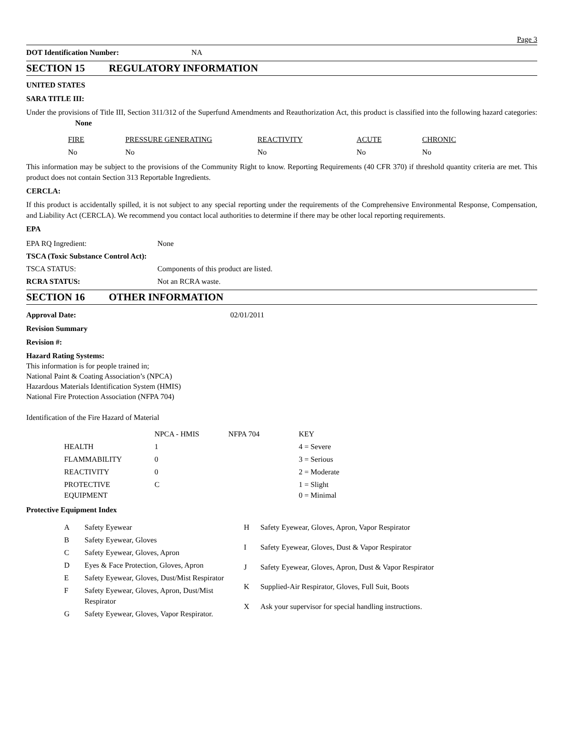Page 3
| DOT Identification Number: | NA |
SECTION 15 REGULATORY INFORMATION
UNITED STATES
SARA TITLE III:
Under the provisions of Title III, Section 311/312 of the Superfund Amendments and Reauthorization Act, this product is classified into the following hazard categories: None
| FIRE | PRESSURE GENERATING | REACTIVITY | ACUTE | CHRONIC |
| No | No | No | No | No |
This information may be subject to the provisions of the Community Right to know. Reporting Requirements (40 CFR 370) if threshold quantity criteria are met. This product does not contain Section 313 Reportable Ingredients.
CERCLA:
If this product is accidentally spilled, it is not subject to any special reporting under the requirements of the Comprehensive Environmental Response, Compensation, and Liability Act (CERCLA). We recommend you contact local authorities to determine if there may be other local reporting requirements.
EPA
| EPA RQ Ingredient: | None |
| TSCA (Toxic Substance Control Act): | |
| TSCA STATUS: | Components of this product are listed. |
| RCRA STATUS: | Not an RCRA waste. |
SECTION 16 OTHER INFORMATION
| Approval Date: | 02/01/2011 |
Revision Summary
Revision #:
Hazard Rating Systems:
This information is for people trained in;
National Paint & Coating Association’s (NPCA)
Hazardous Materials Identification System (HMIS)
National Fire Protection Association (NFPA 704)
Identification of the Fire Hazard of Material
| | NPCA - HMIS | NFPA 704 | KEY |
| HEALTH | 1 | | 4 = Severe |
| FLAMMABILITY | 0 | | 3 = Serious |
| REACTIVITY | 0 | | 2 = Moderate |
| PROTECTIVE EQUIPMENT | C | | 1 = Slight 0 = Minimal |
Protective Equipment Index
| A | Safety Eyewear |
| B | Safety Eyewear, Gloves |
| C | Safety Eyewear, Gloves, Apron |
| D | Eyes & Face Protection, Gloves, Apron |
| E | Safety Eyewear, Gloves, Dust/Mist Respirator |
| F | Safety Eyewear, Gloves, Apron, Dust/Mist Respirator |
| G | Safety Eyewear, Gloves, Vapor Respirator. |
| H | Safety Eyewear, Gloves, Apron, Vapor Respirator |
| I | Safety Eyewear, Gloves, Dust & Vapor Respirator |
| J | Safety Eyewear, Gloves, Apron, Dust & Vapor Respirator |
| K | Supplied-Air Respirator, Gloves, Full Suit, Boots |
| X | Ask your supervisor for special handling instructions. |